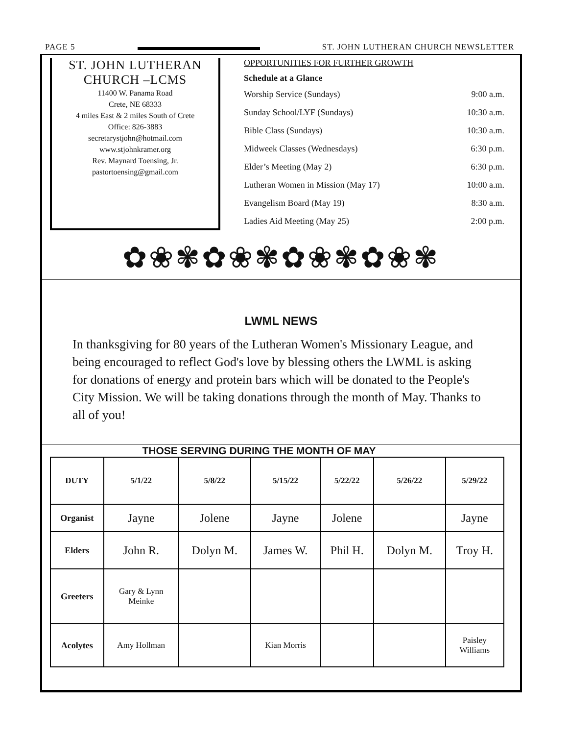PAGE 5 ST. JOHN LUTHERAN CHURCH NEWSLETTER
ST. JOHN LUTHERAN
CHURCH –LCMS
11400 W. Panama Road
Crete, NE 68333
4 miles East & 2 miles South of Crete
Office: 826-3883
secretarystjohn@hotmail.com
www.stjohnkramer.org
Rev. Maynard Toensing, Jr.
pastortoensing@gmail.com
OPPORTUNITIES FOR FURTHER GROWTH
Schedule at a Glance
Worship Service (Sundays) 9:00 a.m.
Sunday School/LYF (Sundays) 10:30 a.m.
Bible Class (Sundays) 10:30 a.m.
Midweek Classes (Wednesdays) 6:30 p.m.
Elder’s Meeting (May 2) 6:30 p.m.
Lutheran Women in Mission (May 17) 10:00 a.m.
Evangelism Board (May 19) 8:30 a.m.
Ladies Aid Meeting (May 25) 2:00 p.m.
✿❀✾✿❀✾✿❀✾✿❀✾
LWML NEWS
In thanksgiving for 80 years of the Lutheran Women's Missionary League, and being encouraged to reflect God's love by blessing others the LWML is asking for donations of energy and protein bars which will be donated to the People's City Mission. We will be taking donations through the month of May. Thanks to all of you!
THOSE SERVING DURING THE MONTH OF MAY
| DUTY | 5/1/22 | 5/8/22 | 5/15/22 | 5/22/22 | 5/26/22 | 5/29/22 |
| --- | --- | --- | --- | --- | --- | --- |
| Organist | Jayne | Jolene | Jayne | Jolene | | Jayne |
| Elders | John R. | Dolyn M. | James W. | Phil H. | Dolyn M. | Troy H. |
| Greeters | Gary & Lynn Meinke | | | | | |
| Acolytes | Amy Hollman | | Kian Morris | | | Paisley Williams |